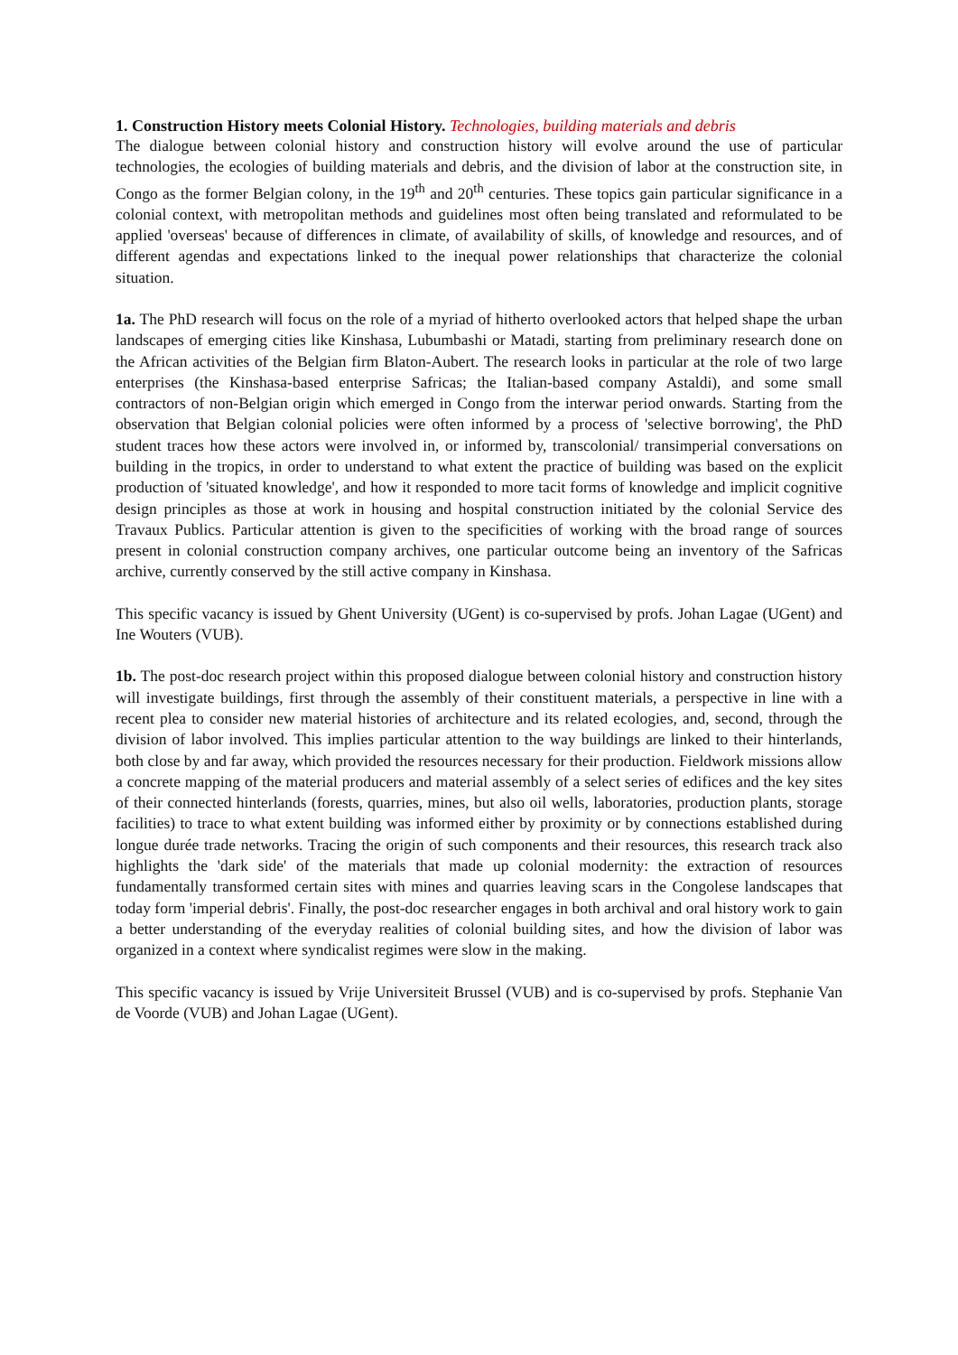1. Construction History meets Colonial History. Technologies, building materials and debris
The dialogue between colonial history and construction history will evolve around the use of particular technologies, the ecologies of building materials and debris, and the division of labor at the construction site, in Congo as the former Belgian colony, in the 19<sup>th</sup> and 20<sup>th</sup> centuries. These topics gain particular significance in a colonial context, with metropolitan methods and guidelines most often being translated and reformulated to be applied 'overseas' because of differences in climate, of availability of skills, of knowledge and resources, and of different agendas and expectations linked to the inequal power relationships that characterize the colonial situation.
1a. The PhD research will focus on the role of a myriad of hitherto overlooked actors that helped shape the urban landscapes of emerging cities like Kinshasa, Lubumbashi or Matadi, starting from preliminary research done on the African activities of the Belgian firm Blaton-Aubert. The research looks in particular at the role of two large enterprises (the Kinshasa-based enterprise Safricas; the Italian-based company Astaldi), and some small contractors of non-Belgian origin which emerged in Congo from the interwar period onwards. Starting from the observation that Belgian colonial policies were often informed by a process of 'selective borrowing', the PhD student traces how these actors were involved in, or informed by, transcolonial/ transimperial conversations on building in the tropics, in order to understand to what extent the practice of building was based on the explicit production of 'situated knowledge', and how it responded to more tacit forms of knowledge and implicit cognitive design principles as those at work in housing and hospital construction initiated by the colonial Service des Travaux Publics. Particular attention is given to the specificities of working with the broad range of sources present in colonial construction company archives, one particular outcome being an inventory of the Safricas archive, currently conserved by the still active company in Kinshasa.
This specific vacancy is issued by Ghent University (UGent) is co-supervised by profs. Johan Lagae (UGent) and Ine Wouters (VUB).
1b. The post-doc research project within this proposed dialogue between colonial history and construction history will investigate buildings, first through the assembly of their constituent materials, a perspective in line with a recent plea to consider new material histories of architecture and its related ecologies, and, second, through the division of labor involved. This implies particular attention to the way buildings are linked to their hinterlands, both close by and far away, which provided the resources necessary for their production. Fieldwork missions allow a concrete mapping of the material producers and material assembly of a select series of edifices and the key sites of their connected hinterlands (forests, quarries, mines, but also oil wells, laboratories, production plants, storage facilities) to trace to what extent building was informed either by proximity or by connections established during longue durée trade networks. Tracing the origin of such components and their resources, this research track also highlights the 'dark side' of the materials that made up colonial modernity: the extraction of resources fundamentally transformed certain sites with mines and quarries leaving scars in the Congolese landscapes that today form 'imperial debris'. Finally, the post-doc researcher engages in both archival and oral history work to gain a better understanding of the everyday realities of colonial building sites, and how the division of labor was organized in a context where syndicalist regimes were slow in the making.
This specific vacancy is issued by Vrije Universiteit Brussel (VUB) and is co-supervised by profs. Stephanie Van de Voorde (VUB) and Johan Lagae (UGent).